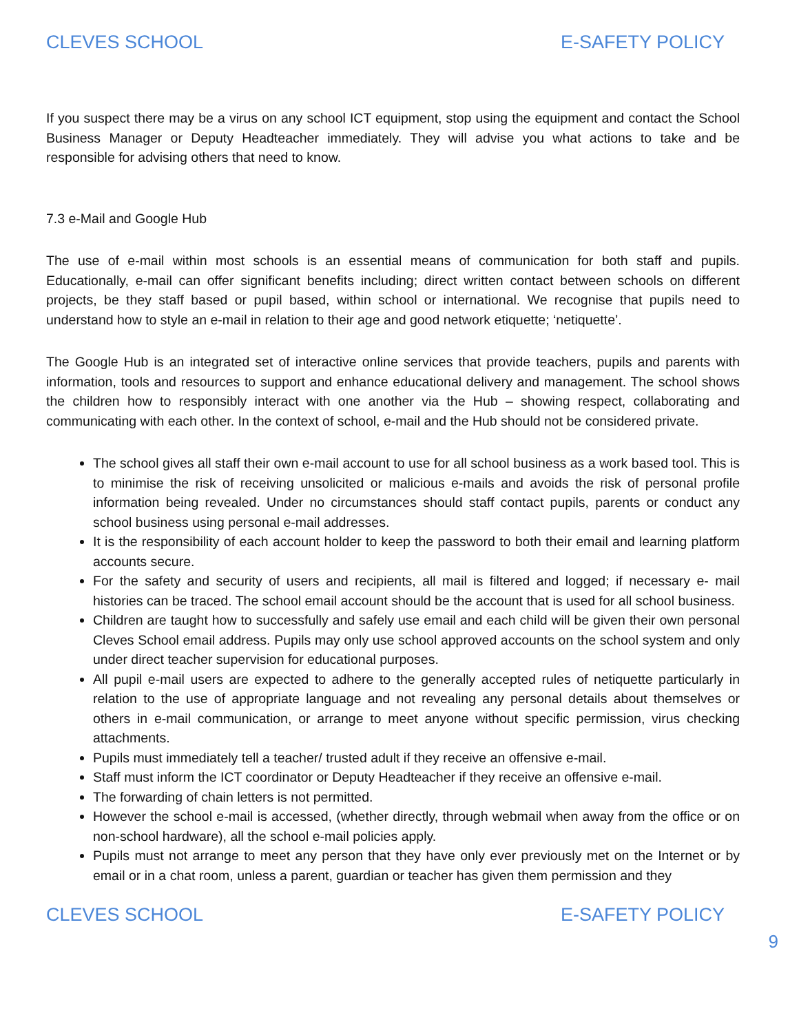CLEVES SCHOOL E-SAFETY POLICY
If you suspect there may be a virus on any school ICT equipment, stop using the equipment and contact the School Business Manager or Deputy Headteacher immediately. They will advise you what actions to take and be responsible for advising others that need to know.
7.3 e-Mail and Google Hub
The use of e-mail within most schools is an essential means of communication for both staff and pupils. Educationally, e-mail can offer significant benefits including; direct written contact between schools on different projects, be they staff based or pupil based, within school or international. We recognise that pupils need to understand how to style an e-mail in relation to their age and good network etiquette; ‘netiquette’.
The Google Hub is an integrated set of interactive online services that provide teachers, pupils and parents with information, tools and resources to support and enhance educational delivery and management. The school shows the children how to responsibly interact with one another via the Hub – showing respect, collaborating and communicating with each other. In the context of school, e-mail and the Hub should not be considered private.
The school gives all staff their own e-mail account to use for all school business as a work based tool. This is to minimise the risk of receiving unsolicited or malicious e-mails and avoids the risk of personal profile information being revealed. Under no circumstances should staff contact pupils, parents or conduct any school business using personal e-mail addresses.
It is the responsibility of each account holder to keep the password to both their email and learning platform accounts secure.
For the safety and security of users and recipients, all mail is filtered and logged; if necessary e- mail histories can be traced. The school email account should be the account that is used for all school business.
Children are taught how to successfully and safely use email and each child will be given their own personal Cleves School email address. Pupils may only use school approved accounts on the school system and only under direct teacher supervision for educational purposes.
All pupil e-mail users are expected to adhere to the generally accepted rules of netiquette particularly in relation to the use of appropriate language and not revealing any personal details about themselves or others in e-mail communication, or arrange to meet anyone without specific permission, virus checking attachments.
Pupils must immediately tell a teacher/ trusted adult if they receive an offensive e-mail.
Staff must inform the ICT coordinator or Deputy Headteacher if they receive an offensive e-mail.
The forwarding of chain letters is not permitted.
However the school e-mail is accessed, (whether directly, through webmail when away from the office or on non-school hardware), all the school e-mail policies apply.
Pupils must not arrange to meet any person that they have only ever previously met on the Internet or by email or in a chat room, unless a parent, guardian or teacher has given them permission and they
CLEVES SCHOOL E-SAFETY POLICY
9